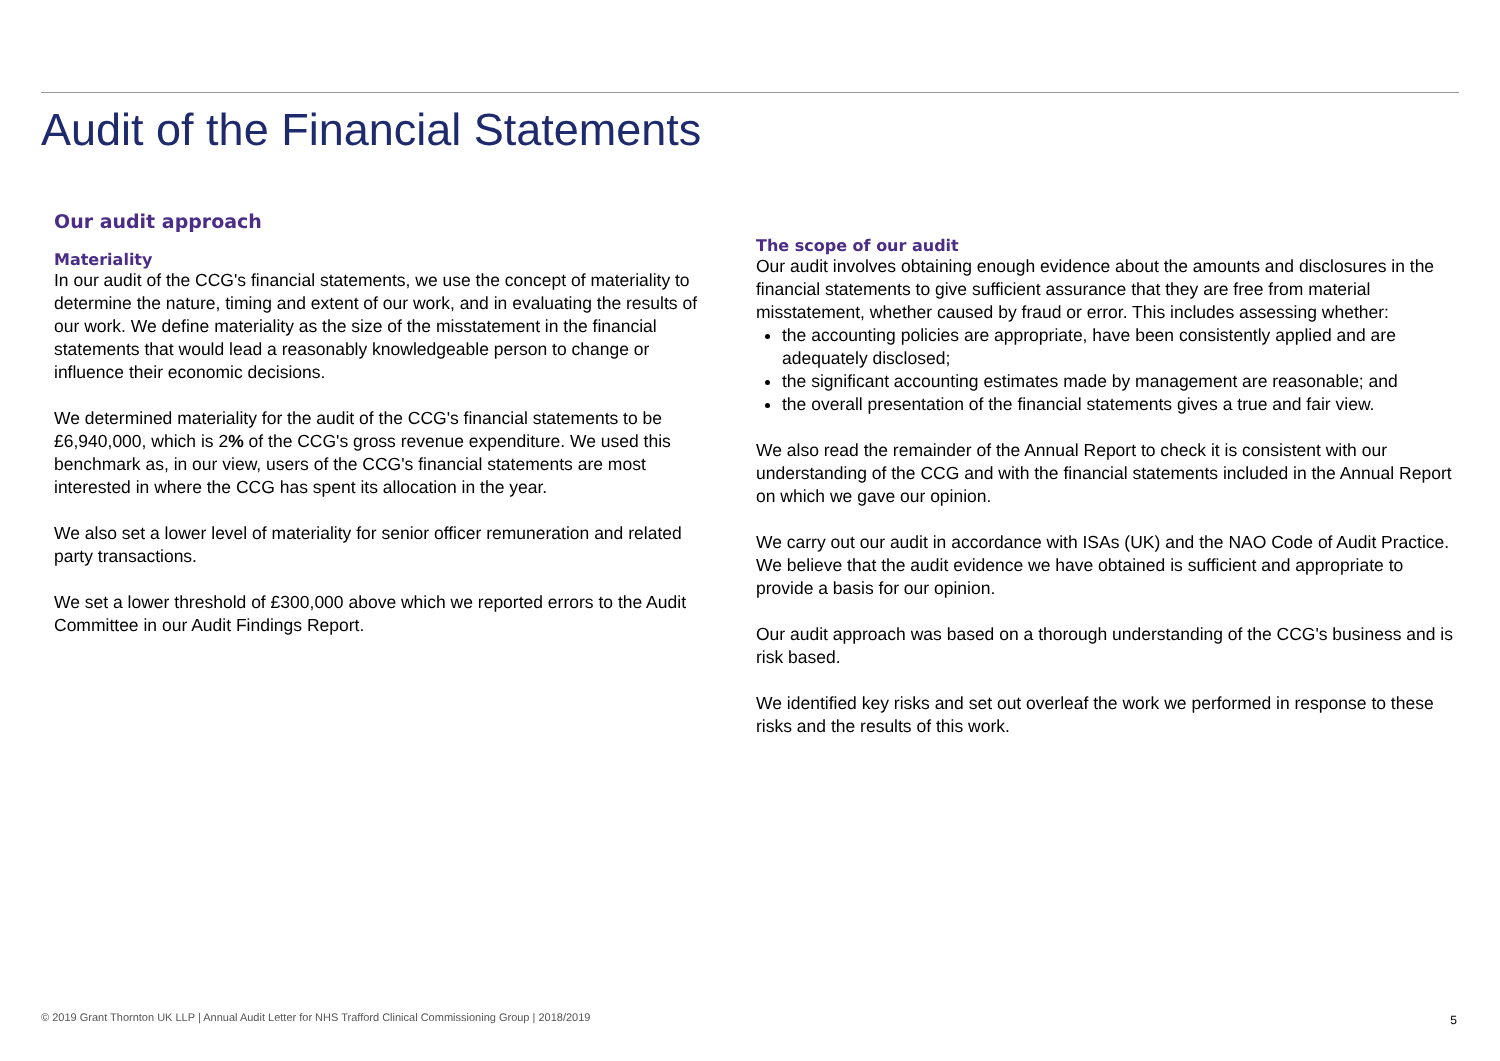Audit of the Financial Statements
Our audit approach
Materiality
In our audit of the CCG's financial statements, we use the concept of materiality to determine the nature, timing and extent of our work, and in evaluating the results of our work. We define materiality as the size of the misstatement in the financial statements that would lead a reasonably knowledgeable person to change or influence their economic decisions.
We determined materiality for the audit of the CCG's financial statements to be £6,940,000, which is 2% of the CCG's gross revenue expenditure. We used this benchmark as, in our view, users of the CCG's financial statements are most interested in where the CCG has spent its allocation in the year.
We also set a lower level of materiality for senior officer remuneration and related party transactions.
We set a lower threshold of £300,000 above which we reported errors to the Audit Committee in our Audit Findings Report.
The scope of our audit
Our audit involves obtaining enough evidence about the amounts and disclosures in the financial statements to give sufficient assurance that they are free from material misstatement, whether caused by fraud or error. This includes assessing whether:
the accounting policies are appropriate, have been consistently applied and are adequately disclosed;
the significant accounting estimates made by management are reasonable; and
the overall presentation of the financial statements gives a true and fair view.
We also read the remainder of the Annual Report to check it is consistent with our understanding of the CCG and with the financial statements included in the Annual Report on which we gave our opinion.
We carry out our audit in accordance with ISAs (UK) and the NAO Code of Audit Practice. We believe that the audit evidence we have obtained is sufficient and appropriate to provide a basis for our opinion.
Our audit approach was based on a thorough understanding of the CCG's business and is risk based.
We identified key risks and set out overleaf the work we performed in response to these risks and the results of this work.
© 2019 Grant Thornton UK LLP | Annual Audit Letter for NHS Trafford Clinical Commissioning Group | 2018/2019
5